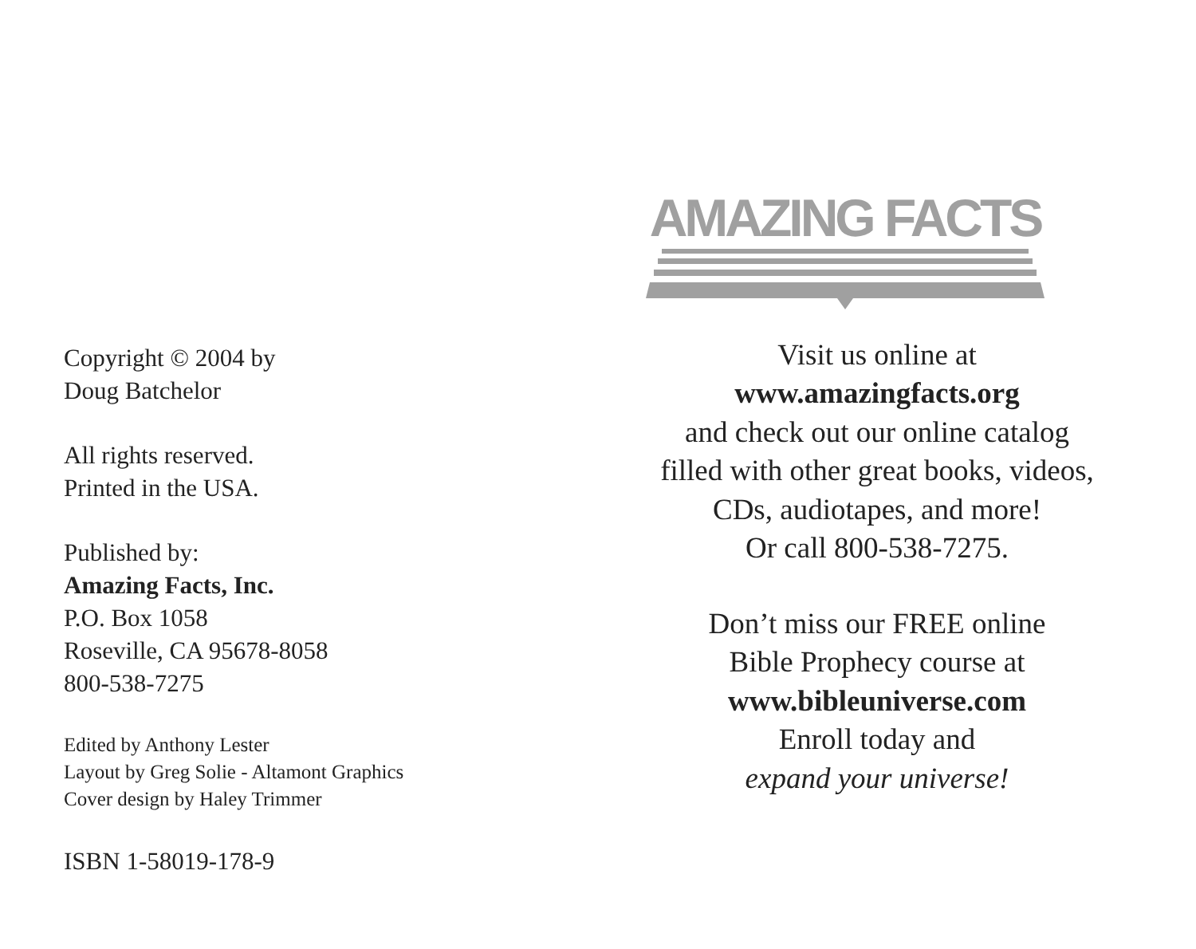Copyright © 2004 by
Doug Batchelor
All rights reserved.
Printed in the USA.
Published by:
Amazing Facts, Inc.
P.O. Box 1058
Roseville, CA 95678-8058
800-538-7275
Edited by Anthony Lester
Layout by Greg Solie - Altamont Graphics
Cover design by Haley Trimmer
ISBN 1-58019-178-9
AMAZING FACTS
Visit us online at
www.amazingfacts.org
and check out our online catalog
filled with other great books, videos,
CDs, audiotapes, and more!
Or call 800-538-7275.
Don’t miss our FREE online
Bible Prophecy course at
www.bibleuniverse.com
Enroll today and
expand your universe!